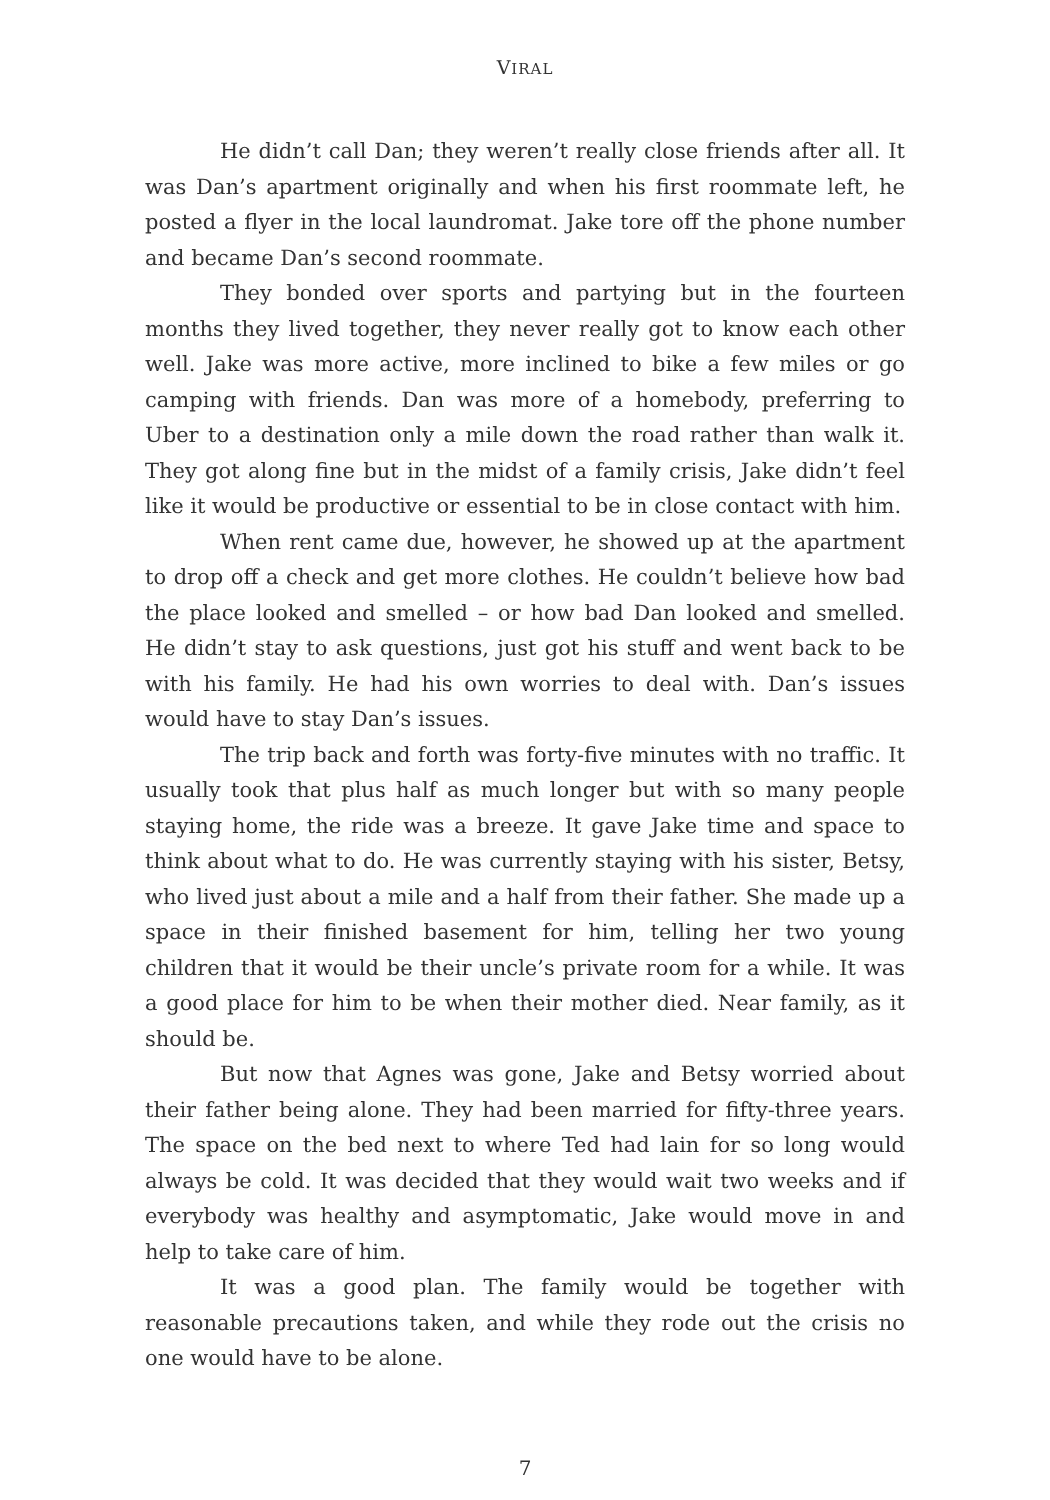VIRAL
He didn’t call Dan; they weren’t really close friends after all. It was Dan’s apartment originally and when his first roommate left, he posted a flyer in the local laundromat. Jake tore off the phone number and became Dan’s second roommate.
They bonded over sports and partying but in the fourteen months they lived together, they never really got to know each other well. Jake was more active, more inclined to bike a few miles or go camping with friends. Dan was more of a homebody, preferring to Uber to a destination only a mile down the road rather than walk it. They got along fine but in the midst of a family crisis, Jake didn’t feel like it would be productive or essential to be in close contact with him.
When rent came due, however, he showed up at the apartment to drop off a check and get more clothes. He couldn’t believe how bad the place looked and smelled – or how bad Dan looked and smelled. He didn’t stay to ask questions, just got his stuff and went back to be with his family. He had his own worries to deal with. Dan’s issues would have to stay Dan’s issues.
The trip back and forth was forty-five minutes with no traffic. It usually took that plus half as much longer but with so many people staying home, the ride was a breeze. It gave Jake time and space to think about what to do. He was currently staying with his sister, Betsy, who lived just about a mile and a half from their father. She made up a space in their finished basement for him, telling her two young children that it would be their uncle’s private room for a while. It was a good place for him to be when their mother died. Near family, as it should be.
But now that Agnes was gone, Jake and Betsy worried about their father being alone. They had been married for fifty-three years. The space on the bed next to where Ted had lain for so long would always be cold. It was decided that they would wait two weeks and if everybody was healthy and asymptomatic, Jake would move in and help to take care of him.
It was a good plan. The family would be together with reasonable precautions taken, and while they rode out the crisis no one would have to be alone.
7